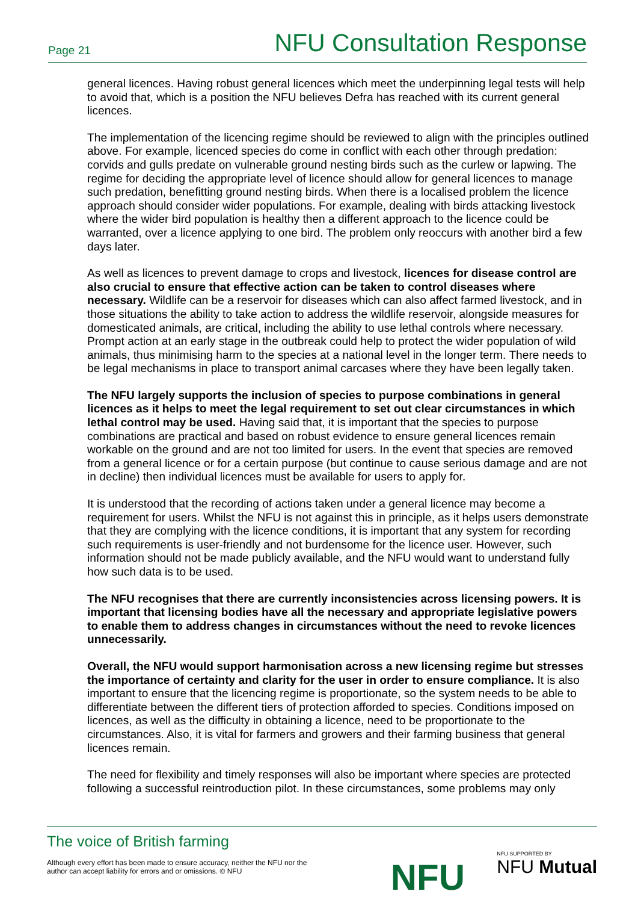Page 21 NFU Consultation Response
general licences. Having robust general licences which meet the underpinning legal tests will help to avoid that, which is a position the NFU believes Defra has reached with its current general licences.
The implementation of the licencing regime should be reviewed to align with the principles outlined above. For example, licenced species do come in conflict with each other through predation: corvids and gulls predate on vulnerable ground nesting birds such as the curlew or lapwing. The regime for deciding the appropriate level of licence should allow for general licences to manage such predation, benefitting ground nesting birds. When there is a localised problem the licence approach should consider wider populations. For example, dealing with birds attacking livestock where the wider bird population is healthy then a different approach to the licence could be warranted, over a licence applying to one bird. The problem only reoccurs with another bird a few days later.
As well as licences to prevent damage to crops and livestock, licences for disease control are also crucial to ensure that effective action can be taken to control diseases where necessary. Wildlife can be a reservoir for diseases which can also affect farmed livestock, and in those situations the ability to take action to address the wildlife reservoir, alongside measures for domesticated animals, are critical, including the ability to use lethal controls where necessary. Prompt action at an early stage in the outbreak could help to protect the wider population of wild animals, thus minimising harm to the species at a national level in the longer term. There needs to be legal mechanisms in place to transport animal carcases where they have been legally taken.
The NFU largely supports the inclusion of species to purpose combinations in general licences as it helps to meet the legal requirement to set out clear circumstances in which lethal control may be used. Having said that, it is important that the species to purpose combinations are practical and based on robust evidence to ensure general licences remain workable on the ground and are not too limited for users. In the event that species are removed from a general licence or for a certain purpose (but continue to cause serious damage and are not in decline) then individual licences must be available for users to apply for.
It is understood that the recording of actions taken under a general licence may become a requirement for users. Whilst the NFU is not against this in principle, as it helps users demonstrate that they are complying with the licence conditions, it is important that any system for recording such requirements is user-friendly and not burdensome for the licence user. However, such information should not be made publicly available, and the NFU would want to understand fully how such data is to be used.
The NFU recognises that there are currently inconsistencies across licensing powers. It is important that licensing bodies have all the necessary and appropriate legislative powers to enable them to address changes in circumstances without the need to revoke licences unnecessarily.
Overall, the NFU would support harmonisation across a new licensing regime but stresses the importance of certainty and clarity for the user in order to ensure compliance. It is also important to ensure that the licencing regime is proportionate, so the system needs to be able to differentiate between the different tiers of protection afforded to species. Conditions imposed on licences, as well as the difficulty in obtaining a licence, need to be proportionate to the circumstances. Also, it is vital for farmers and growers and their farming business that general licences remain.
The need for flexibility and timely responses will also be important where species are protected following a successful reintroduction pilot. In these circumstances, some problems may only
The voice of British farming
Although every effort has been made to ensure accuracy, neither the NFU nor the author can accept liability for errors and or omissions. © NFU
NFU NFU SUPPORTED BY
NFU Mutual